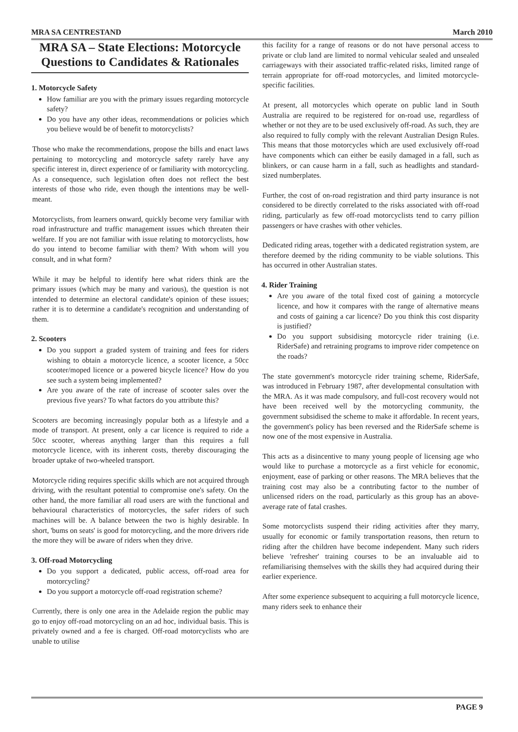MRA SA CENTRESTAND March 2010
MRA SA – State Elections: Motorcycle Questions to Candidates & Rationales
1. Motorcycle Safety
How familiar are you with the primary issues regarding motorcycle safety?
Do you have any other ideas, recommendations or policies which you believe would be of benefit to motorcyclists?
Those who make the recommendations, propose the bills and enact laws pertaining to motorcycling and motorcycle safety rarely have any specific interest in, direct experience of or familiarity with motorcycling. As a consequence, such legislation often does not reflect the best interests of those who ride, even though the intentions may be well-meant.
Motorcyclists, from learners onward, quickly become very familiar with road infrastructure and traffic management issues which threaten their welfare. If you are not familiar with issue relating to motorcyclists, how do you intend to become familiar with them? With whom will you consult, and in what form?
While it may be helpful to identify here what riders think are the primary issues (which may be many and various), the question is not intended to determine an electoral candidate's opinion of these issues; rather it is to determine a candidate's recognition and understanding of them.
2. Scooters
Do you support a graded system of training and fees for riders wishing to obtain a motorcycle licence, a scooter licence, a 50cc scooter/moped licence or a powered bicycle licence? How do you see such a system being implemented?
Are you aware of the rate of increase of scooter sales over the previous five years? To what factors do you attribute this?
Scooters are becoming increasingly popular both as a lifestyle and a mode of transport. At present, only a car licence is required to ride a 50cc scooter, whereas anything larger than this requires a full motorcycle licence, with its inherent costs, thereby discouraging the broader uptake of two-wheeled transport.
Motorcycle riding requires specific skills which are not acquired through driving, with the resultant potential to compromise one's safety. On the other hand, the more familiar all road users are with the functional and behavioural characteristics of motorcycles, the safer riders of such machines will be. A balance between the two is highly desirable. In short, 'bums on seats' is good for motorcycling, and the more drivers ride the more they will be aware of riders when they drive.
3. Off-road Motorcycling
Do you support a dedicated, public access, off-road area for motorcycling?
Do you support a motorcycle off-road registration scheme?
Currently, there is only one area in the Adelaide region the public may go to enjoy off-road motorcycling on an ad hoc, individual basis. This is privately owned and a fee is charged. Off-road motorcyclists who are unable to utilise
this facility for a range of reasons or do not have personal access to private or club land are limited to normal vehicular sealed and unsealed carriageways with their associated traffic-related risks, limited range of terrain appropriate for off-road motorcycles, and limited motorcycle-specific facilities.
At present, all motorcycles which operate on public land in South Australia are required to be registered for on-road use, regardless of whether or not they are to be used exclusively off-road. As such, they are also required to fully comply with the relevant Australian Design Rules. This means that those motorcycles which are used exclusively off-road have components which can either be easily damaged in a fall, such as blinkers, or can cause harm in a fall, such as headlights and standard-sized numberplates.
Further, the cost of on-road registration and third party insurance is not considered to be directly correlated to the risks associated with off-road riding, particularly as few off-road motorcyclists tend to carry pillion passengers or have crashes with other vehicles.
Dedicated riding areas, together with a dedicated registration system, are therefore deemed by the riding community to be viable solutions. This has occurred in other Australian states.
4. Rider Training
Are you aware of the total fixed cost of gaining a motorcycle licence, and how it compares with the range of alternative means and costs of gaining a car licence? Do you think this cost disparity is justified?
Do you support subsidising motorcycle rider training (i.e. RiderSafe) and retraining programs to improve rider competence on the roads?
The state government's motorcycle rider training scheme, RiderSafe, was introduced in February 1987, after developmental consultation with the MRA. As it was made compulsory, and full-cost recovery would not have been received well by the motorcycling community, the government subsidised the scheme to make it affordable. In recent years, the government's policy has been reversed and the RiderSafe scheme is now one of the most expensive in Australia.
This acts as a disincentive to many young people of licensing age who would like to purchase a motorcycle as a first vehicle for economic, enjoyment, ease of parking or other reasons. The MRA believes that the training cost may also be a contributing factor to the number of unlicensed riders on the road, particularly as this group has an above-average rate of fatal crashes.
Some motorcyclists suspend their riding activities after they marry, usually for economic or family transportation reasons, then return to riding after the children have become independent. Many such riders believe 'refresher' training courses to be an invaluable aid to refamiliarising themselves with the skills they had acquired during their earlier experience.
After some experience subsequent to acquiring a full motorcycle licence, many riders seek to enhance their
PAGE 9